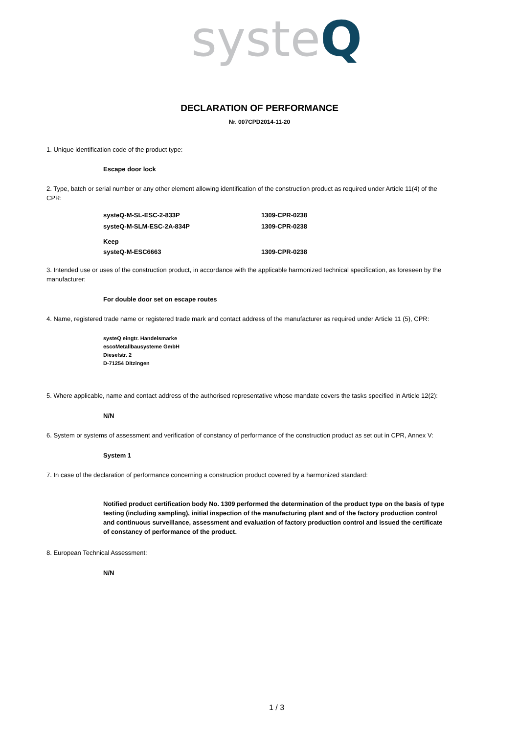syste Q
DECLARATION OF PERFORMANCE
Nr. 007CPD2014-11-20
1. Unique identification code of the product type:
Escape door lock
2. Type, batch or serial number or any other element allowing identification of the construction product as required under Article 11(4) of the CPR:
systeQ-M-SL-ESC-2-833P 1309-CPR-0238
systeQ-M-SLM-ESC-2A-834P 1309-CPR-0238
Keep
systeQ-M-ESC6663 1309-CPR-0238
3. Intended use or uses of the construction product, in accordance with the applicable harmonized technical specification, as foreseen by the manufacturer:
For double door set on escape routes
4. Name, registered trade name or registered trade mark and contact address of the manufacturer as required under Article 11 (5), CPR:
systeQ eingtr. Handelsmarke
escoMetallbausysteme GmbH
Dieselstr. 2
D-71254 Ditzingen
5. Where applicable, name and contact address of the authorised representative whose mandate covers the tasks specified in Article 12(2):
N/N
6. System or systems of assessment and verification of constancy of performance of the construction product as set out in CPR, Annex V:
System 1
7. In case of the declaration of performance concerning a construction product covered by a harmonized standard:
Notified product certification body No. 1309 performed the determination of the product type on the basis of type testing (including sampling), initial inspection of the manufacturing plant and of the factory production control and continuous surveillance, assessment and evaluation of factory production control and issued the certificate of constancy of performance of the product.
8. European Technical Assessment:
N/N
1 / 3